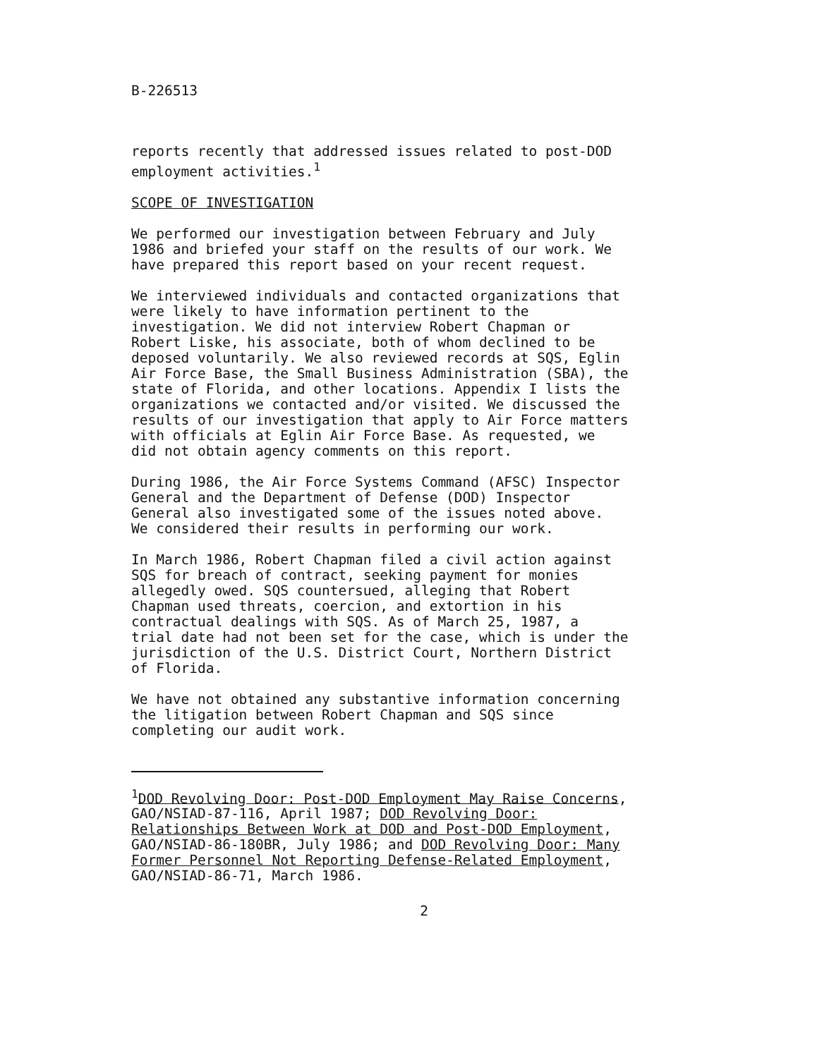B-226513
reports recently that addressed issues related to post-DOD
employment activities.<sup>1</sup>
SCOPE OF INVESTIGATION
We performed our investigation between February and July
1986 and briefed your staff on the results of our work. We
have prepared this report based on your recent request.
We interviewed individuals and contacted organizations that
were likely to have information pertinent to the
investigation. We did not interview Robert Chapman or
Robert Liske, his associate, both of whom declined to be
deposed voluntarily. We also reviewed records at SQS, Eglin
Air Force Base, the Small Business Administration (SBA), the
state of Florida, and other locations. Appendix I lists the
organizations we contacted and/or visited. We discussed the
results of our investigation that apply to Air Force matters
with officials at Eglin Air Force Base. As requested, we
did not obtain agency comments on this report.
During 1986, the Air Force Systems Command (AFSC) Inspector
General and the Department of Defense (DOD) Inspector
General also investigated some of the issues noted above.
We considered their results in performing our work.
In March 1986, Robert Chapman filed a civil action against
SQS for breach of contract, seeking payment for monies
allegedly owed. SQS countersued, alleging that Robert
Chapman used threats, coercion, and extortion in his
contractual dealings with SQS. As of March 25, 1987, a
trial date had not been set for the case, which is under the
jurisdiction of the U.S. District Court, Northern District
of Florida.
We have not obtained any substantive information concerning
the litigation between Robert Chapman and SQS since
completing our audit work.
<sup>1</sup> DOD Revolving Door: Post-DOD Employment May Raise Concerns,
GAO/NSIAD-87-116, April 1987; DOD Revolving Door:
Relationships Between Work at DOD and Post-DOD Employment,
GAO/NSIAD-86-180BR, July 1986; and DOD Revolving Door: Many
Former Personnel Not Reporting Defense-Related Employment,
GAO/NSIAD-86-71, March 1986.
2